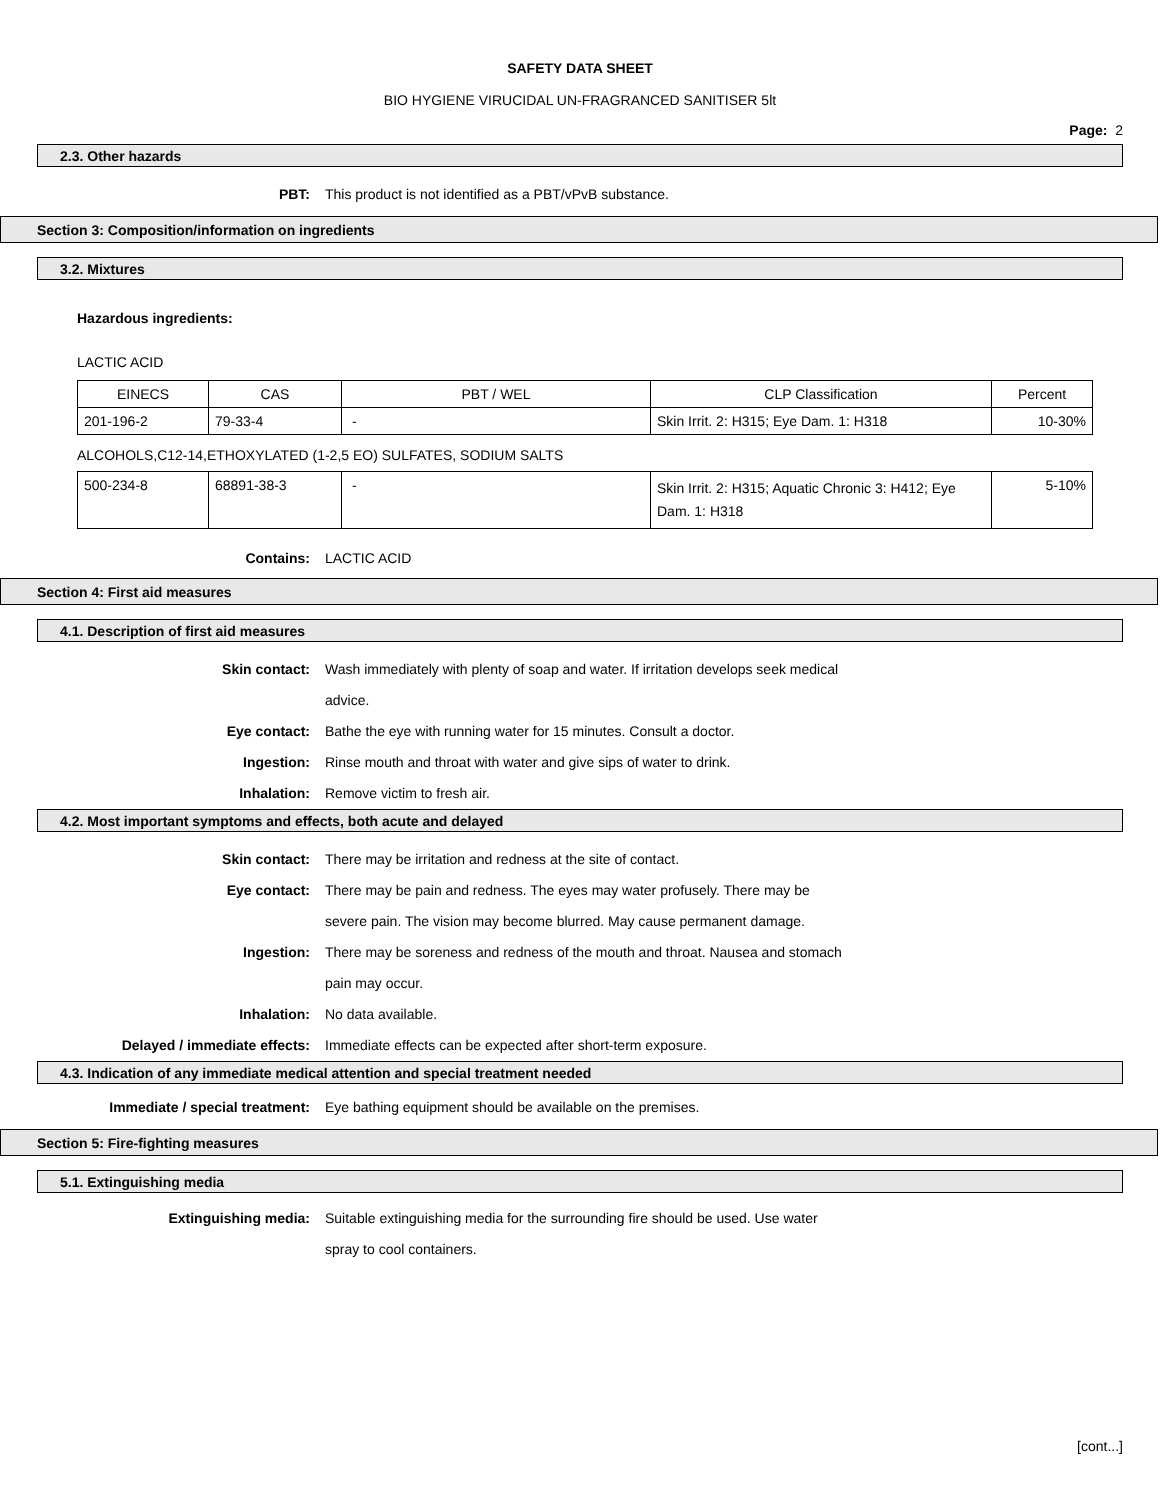SAFETY DATA SHEET
BIO HYGIENE VIRUCIDAL UN-FRAGRANCED SANITISER 5lt
Page: 2
2.3. Other hazards
PBT: This product is not identified as a PBT/vPvB substance.
Section 3: Composition/information on ingredients
3.2. Mixtures
Hazardous ingredients:
LACTIC ACID
| EINECS | CAS | PBT / WEL | CLP Classification | Percent |
| 201-196-2 | 79-33-4 | - | Skin Irrit. 2: H315; Eye Dam. 1: H318 | 10-30% |
ALCOHOLS,C12-14,ETHOXYLATED (1-2,5 EO) SULFATES, SODIUM SALTS
| 500-234-8 | 68891-38-3 | - | Skin Irrit. 2: H315; Aquatic Chronic 3: H412; Eye Dam. 1: H318 | 5-10% |
Contains: LACTIC ACID
Section 4: First aid measures
4.1. Description of first aid measures
Skin contact: Wash immediately with plenty of soap and water. If irritation develops seek medical advice.
Eye contact: Bathe the eye with running water for 15 minutes. Consult a doctor.
Ingestion: Rinse mouth and throat with water and give sips of water to drink.
Inhalation: Remove victim to fresh air.
4.2. Most important symptoms and effects, both acute and delayed
Skin contact: There may be irritation and redness at the site of contact.
Eye contact: There may be pain and redness. The eyes may water profusely. There may be severe pain. The vision may become blurred. May cause permanent damage.
Ingestion: There may be soreness and redness of the mouth and throat. Nausea and stomach pain may occur.
Inhalation: No data available.
Delayed / immediate effects: Immediate effects can be expected after short-term exposure.
4.3. Indication of any immediate medical attention and special treatment needed
Immediate / special treatment: Eye bathing equipment should be available on the premises.
Section 5: Fire-fighting measures
5.1. Extinguishing media
Extinguishing media: Suitable extinguishing media for the surrounding fire should be used. Use water spray to cool containers.
[cont...]